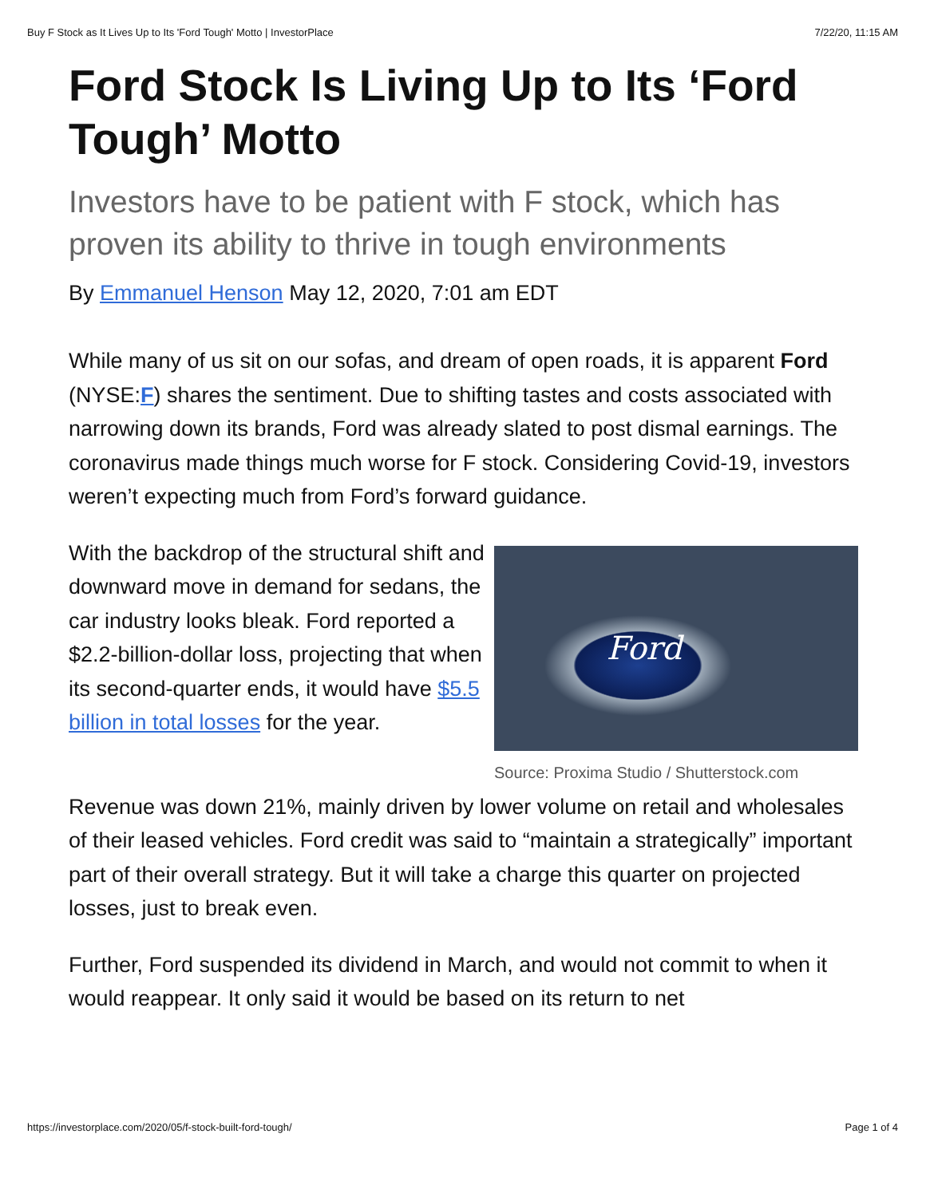Buy F Stock as It Lives Up to Its 'Ford Tough' Motto | InvestorPlace 7/22/20, 11:15 AM
Ford Stock Is Living Up to Its ‘Ford Tough’ Motto
Investors have to be patient with F stock, which has proven its ability to thrive in tough environments
By Emmanuel Henson May 12, 2020, 7:01 am EDT
While many of us sit on our sofas, and dream of open roads, it is apparent Ford (NYSE:F) shares the sentiment. Due to shifting tastes and costs associated with narrowing down its brands, Ford was already slated to post dismal earnings. The coronavirus made things much worse for F stock. Considering Covid-19, investors weren’t expecting much from Ford’s forward guidance.
Ford
Source: Proxima Studio / Shutterstock.com
With the backdrop of the structural shift and downward move in demand for sedans, the car industry looks bleak. Ford reported a $2.2-billion-dollar loss, projecting that when its second-quarter ends, it would have $5.5 billion in total losses for the year.
Revenue was down 21%, mainly driven by lower volume on retail and wholesales of their leased vehicles. Ford credit was said to “maintain a strategically” important part of their overall strategy. But it will take a charge this quarter on projected losses, just to break even.
Further, Ford suspended its dividend in March, and would not commit to when it would reappear. It only said it would be based on its return to net
https://investorplace.com/2020/05/f-stock-built-ford-tough/ Page 1 of 4